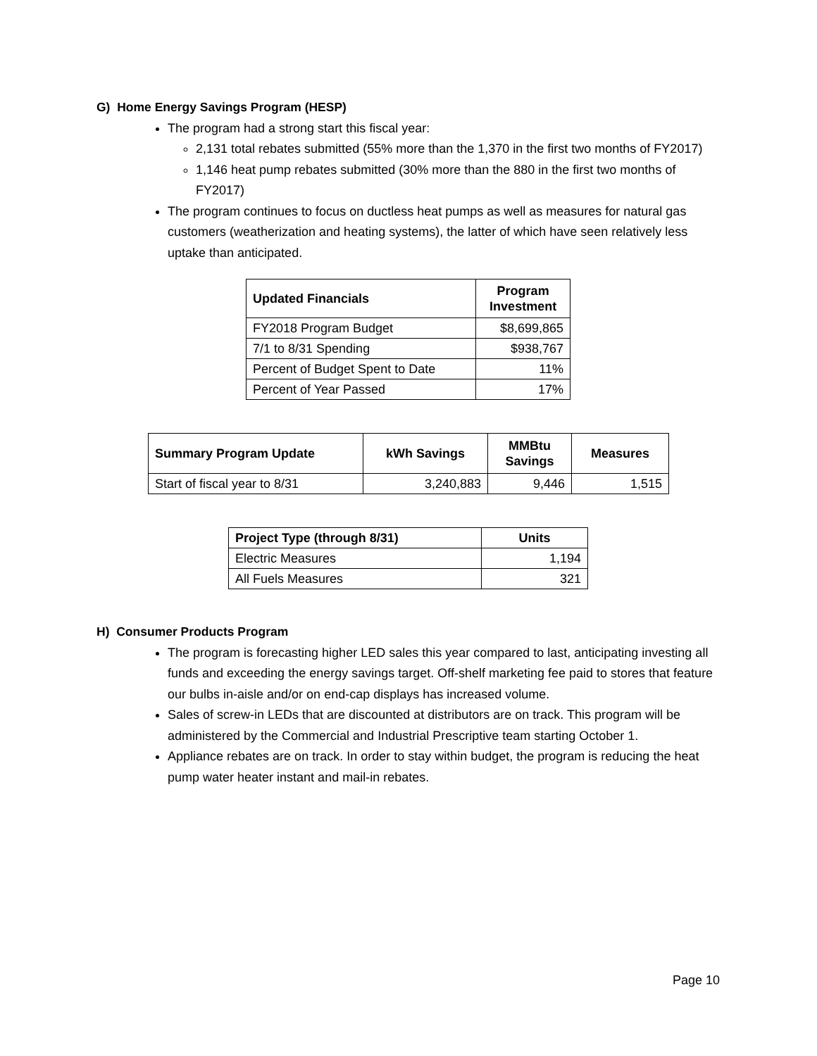G) Home Energy Savings Program (HESP)
The program had a strong start this fiscal year:
2,131 total rebates submitted (55% more than the 1,370 in the first two months of FY2017)
1,146 heat pump rebates submitted (30% more than the 880 in the first two months of FY2017)
The program continues to focus on ductless heat pumps as well as measures for natural gas customers (weatherization and heating systems), the latter of which have seen relatively less uptake than anticipated.
| Updated Financials | Program Investment |
| --- | --- |
| FY2018 Program Budget | $8,699,865 |
| 7/1 to 8/31 Spending | $938,767 |
| Percent of Budget Spent to Date | 11% |
| Percent of Year Passed | 17% |
| Summary Program Update | kWh Savings | MMBtu Savings | Measures |
| --- | --- | --- | --- |
| Start of fiscal year to 8/31 | 3,240,883 | 9,446 | 1,515 |
| Project Type (through 8/31) | Units |
| --- | --- |
| Electric Measures | 1,194 |
| All Fuels Measures | 321 |
H) Consumer Products Program
The program is forecasting higher LED sales this year compared to last, anticipating investing all funds and exceeding the energy savings target. Off-shelf marketing fee paid to stores that feature our bulbs in-aisle and/or on end-cap displays has increased volume.
Sales of screw-in LEDs that are discounted at distributors are on track. This program will be administered by the Commercial and Industrial Prescriptive team starting October 1.
Appliance rebates are on track. In order to stay within budget, the program is reducing the heat pump water heater instant and mail-in rebates.
Page 10